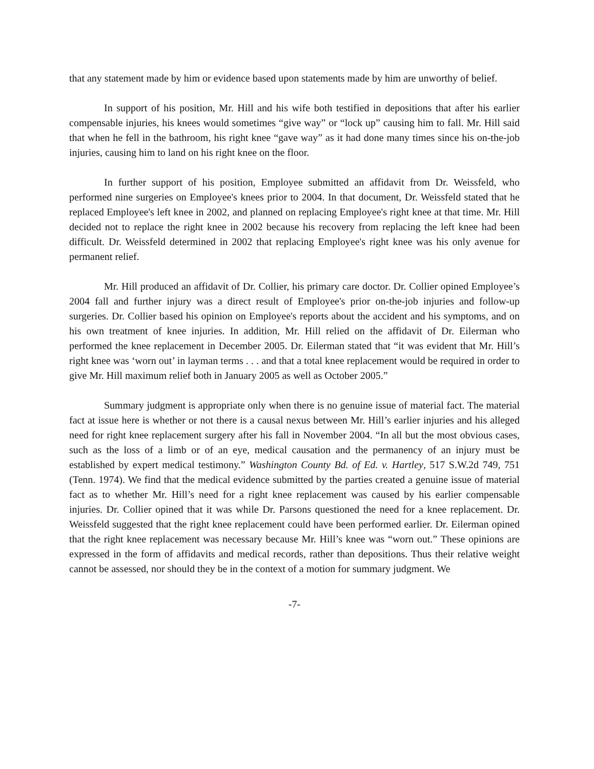that any statement made by him or evidence based upon statements made by him are unworthy of belief.
In support of his position, Mr. Hill and his wife both testified in depositions that after his earlier compensable injuries, his knees would sometimes “give way” or “lock up” causing him to fall. Mr. Hill said that when he fell in the bathroom, his right knee “gave way” as it had done many times since his on-the-job injuries, causing him to land on his right knee on the floor.
In further support of his position, Employee submitted an affidavit from Dr. Weissfeld, who performed nine surgeries on Employee's knees prior to 2004. In that document, Dr. Weissfeld stated that he replaced Employee's left knee in 2002, and planned on replacing Employee's right knee at that time. Mr. Hill decided not to replace the right knee in 2002 because his recovery from replacing the left knee had been difficult. Dr. Weissfeld determined in 2002 that replacing Employee's right knee was his only avenue for permanent relief.
Mr. Hill produced an affidavit of Dr. Collier, his primary care doctor. Dr. Collier opined Employee’s 2004 fall and further injury was a direct result of Employee's prior on-the-job injuries and follow-up surgeries. Dr. Collier based his opinion on Employee's reports about the accident and his symptoms, and on his own treatment of knee injuries. In addition, Mr. Hill relied on the affidavit of Dr. Eilerman who performed the knee replacement in December 2005. Dr. Eilerman stated that “it was evident that Mr. Hill’s right knee was ‘worn out’ in layman terms . . . and that a total knee replacement would be required in order to give Mr. Hill maximum relief both in January 2005 as well as October 2005.”
Summary judgment is appropriate only when there is no genuine issue of material fact. The material fact at issue here is whether or not there is a causal nexus between Mr. Hill’s earlier injuries and his alleged need for right knee replacement surgery after his fall in November 2004. “In all but the most obvious cases, such as the loss of a limb or of an eye, medical causation and the permanency of an injury must be established by expert medical testimony.” Washington County Bd. of Ed. v. Hartley, 517 S.W.2d 749, 751 (Tenn. 1974). We find that the medical evidence submitted by the parties created a genuine issue of material fact as to whether Mr. Hill’s need for a right knee replacement was caused by his earlier compensable injuries. Dr. Collier opined that it was while Dr. Parsons questioned the need for a knee replacement. Dr. Weissfeld suggested that the right knee replacement could have been performed earlier. Dr. Eilerman opined that the right knee replacement was necessary because Mr. Hill’s knee was “worn out.” These opinions are expressed in the form of affidavits and medical records, rather than depositions. Thus their relative weight cannot be assessed, nor should they be in the context of a motion for summary judgment. We
-7-